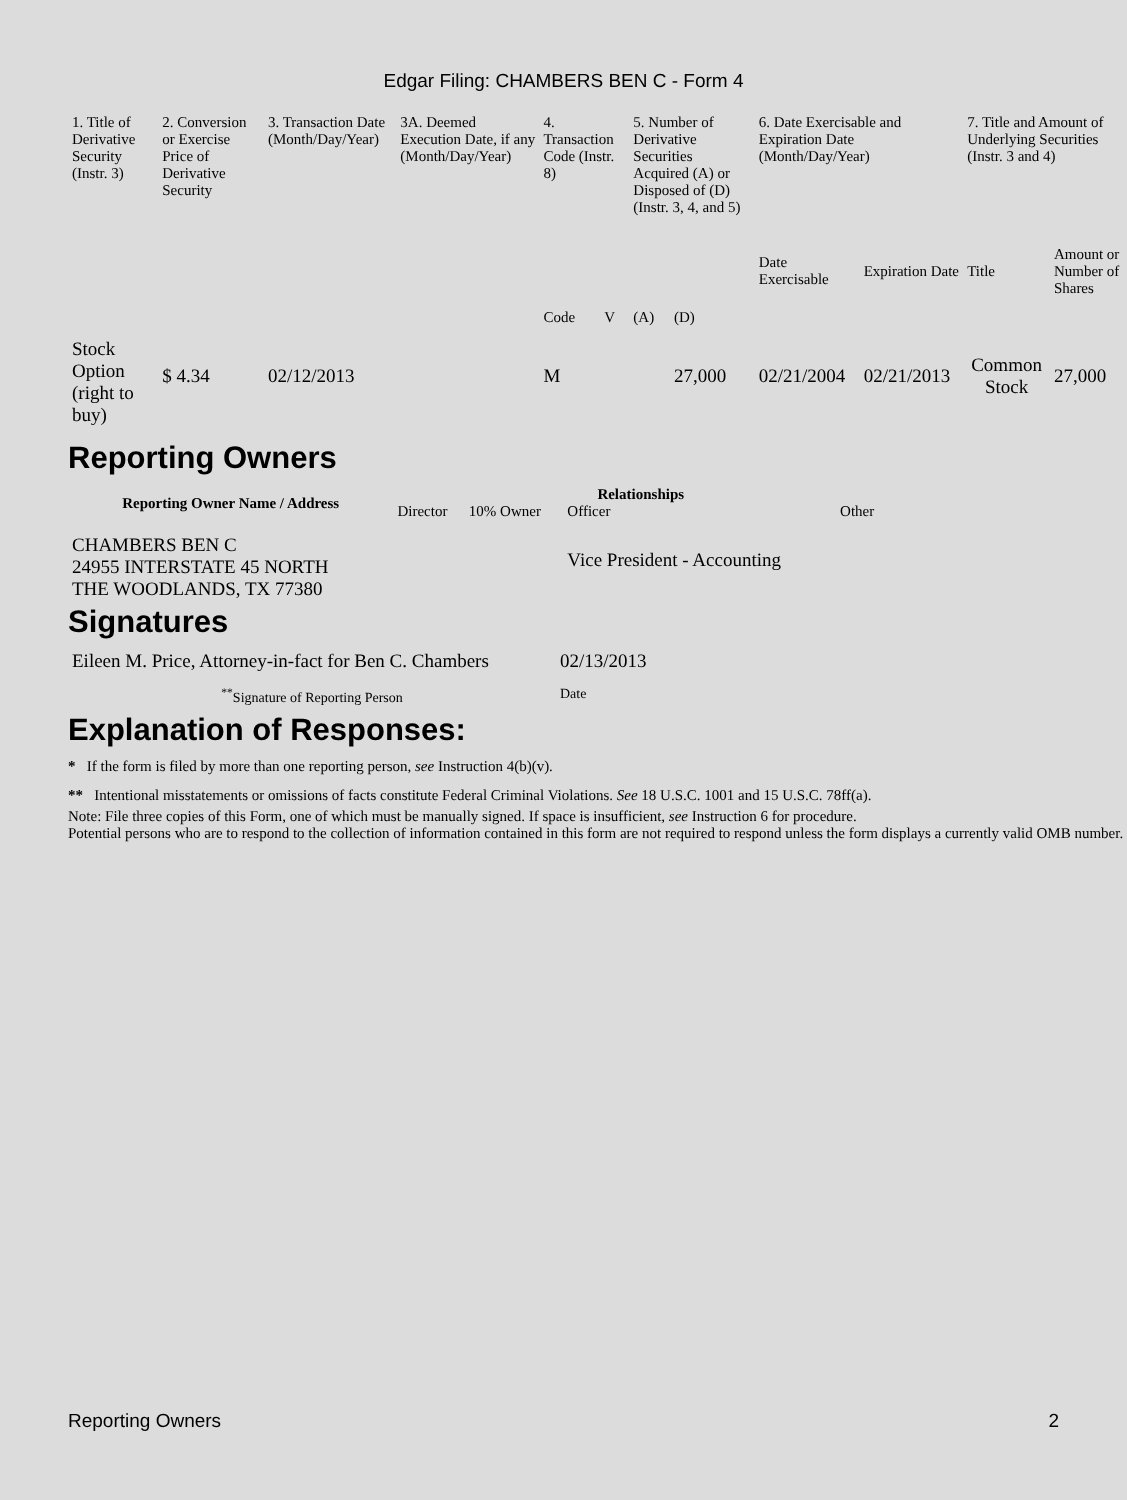Edgar Filing: CHAMBERS BEN C - Form 4
| 1. Title of Derivative Security (Instr. 3) | 2. Conversion or Exercise Price of Derivative Security | 3. Transaction Date (Month/Day/Year) | 3A. Deemed Execution Date, if any (Month/Day/Year) | 4. Transaction Code (Instr. 8) | | 5. Number of Derivative Securities Acquired (A) or Disposed of (D) (Instr. 3, 4, and 5) | | 6. Date Exercisable and Expiration Date (Month/Day/Year) | | 7. Title and Amount of Underlying Securities (Instr. 3 and 4) | |
| --- | --- | --- | --- | --- | --- | --- | --- | --- | --- | --- | --- |
| | | | | Code | V | (A) | (D) | Date Exercisable | Expiration Date | Title | Amount or Number of Shares |
| Stock Option (right to buy) | $ 4.34 | 02/12/2013 | | M | | | 27,000 | 02/21/2004 | 02/21/2013 | Common Stock | 27,000 |
Reporting Owners
| Reporting Owner Name / Address | Relationships | | | |
| --- | --- | --- | --- | --- |
| | Director | 10% Owner | Officer | Other |
| CHAMBERS BEN C 24955 INTERSTATE 45 NORTH THE WOODLANDS, TX 77380 | | | Vice President - Accounting | |
Signatures
| Eileen M. Price, Attorney-in-fact for Ben C. Chambers | 02/13/2013 |
| <sup>**</sup> Signature of Reporting Person | Date |
Explanation of Responses:
* If the form is filed by more than one reporting person, see Instruction 4(b)(v).
** Intentional misstatements or omissions of facts constitute Federal Criminal Violations. See 18 U.S.C. 1001 and 15 U.S.C. 78ff(a).
Note: File three copies of this Form, one of which must be manually signed. If space is insufficient, see Instruction 6 for procedure.
Potential persons who are to respond to the collection of information contained in this form are not required to respond unless the form displays a currently valid OMB number.
Reporting Owners 2